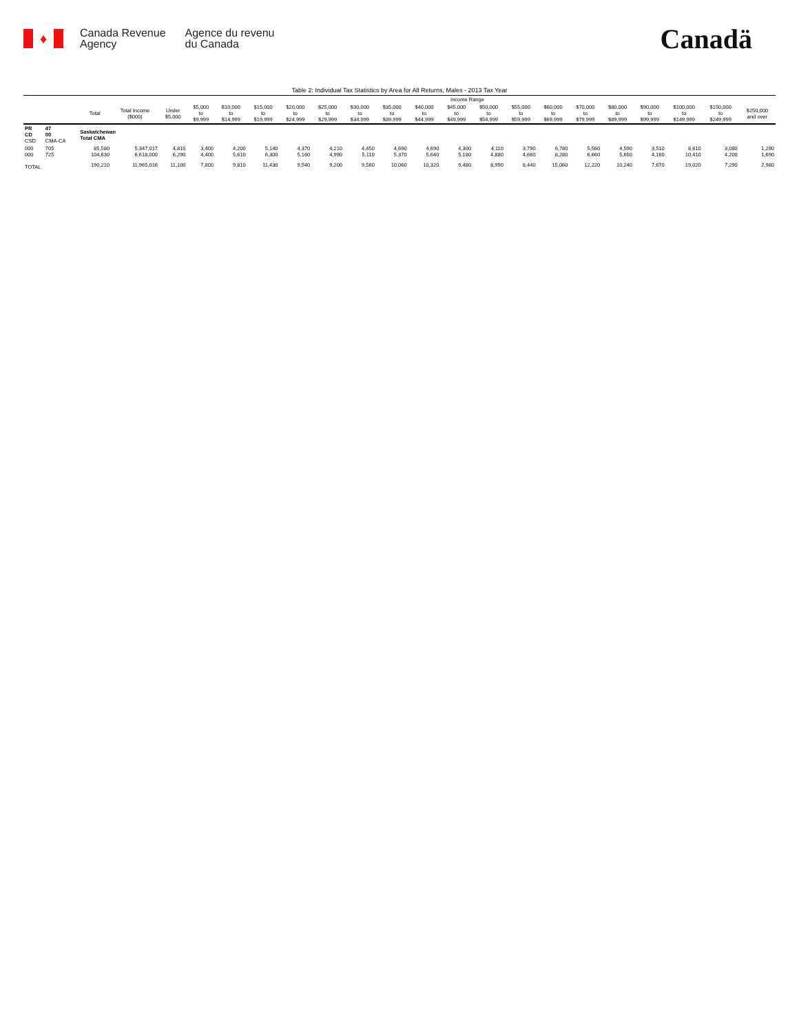♦
Canada Revenue
Agency
Agence du revenu
du Canada
Canadä
Table 2: Individual Tax Statistics by Area for All Returns, Males - 2013 Tax Year
| | | | | Income Range | | | | | | | | | | | | | | | | | | |
| --- | --- | --- | --- | --- | --- | --- | --- | --- | --- | --- | --- | --- | --- | --- | --- | --- | --- | --- | --- | --- | --- | --- |
| | | Total | Total Income ($000) | Under $5,000 | $5,000 to $9,999 | $10,000 to $14,999 | $15,000 to $19,999 | $20,000 to $24,999 | $25,000 to $29,999 | $30,000 to $34,999 | $35,000 to $39,999 | $40,000 to $44,999 | $45,000 to $49,999 | $50,000 to $54,999 | $55,000 to $59,999 | $60,000 to $69,999 | $70,000 to $79,999 | $80,000 to $89,999 | $90,000 to $99,999 | $100,000 to $149,999 | $150,000 to $249,999 | $250,000 and over |
| PR CD CSD | 47 00 CMA-CA | Saskatchewan Total CMA | | | | | | | | | | | | | | | | | | | | |
| 000 000 | 705 725 | 85,580 104,630 | 5,347,017 6,618,000 | 4,810 6,290 | 3,400 4,400 | 4,200 5,610 | 5,140 6,300 | 4,370 5,160 | 4,210 4,990 | 4,450 5,110 | 4,690 5,370 | 4,690 5,640 | 4,300 5,180 | 4,110 4,880 | 3,790 4,660 | 6,780 8,280 | 5,560 6,660 | 4,590 5,650 | 3,510 4,160 | 8,610 10,410 | 3,080 4,200 | 1,290 1,690 |
| TOTAL | | 190,210 | 11,965,016 | 11,100 | 7,800 | 9,810 | 11,430 | 9,540 | 9,200 | 9,560 | 10,060 | 10,320 | 9,480 | 8,990 | 8,440 | 15,060 | 12,220 | 10,240 | 7,670 | 19,020 | 7,290 | 2,980 |